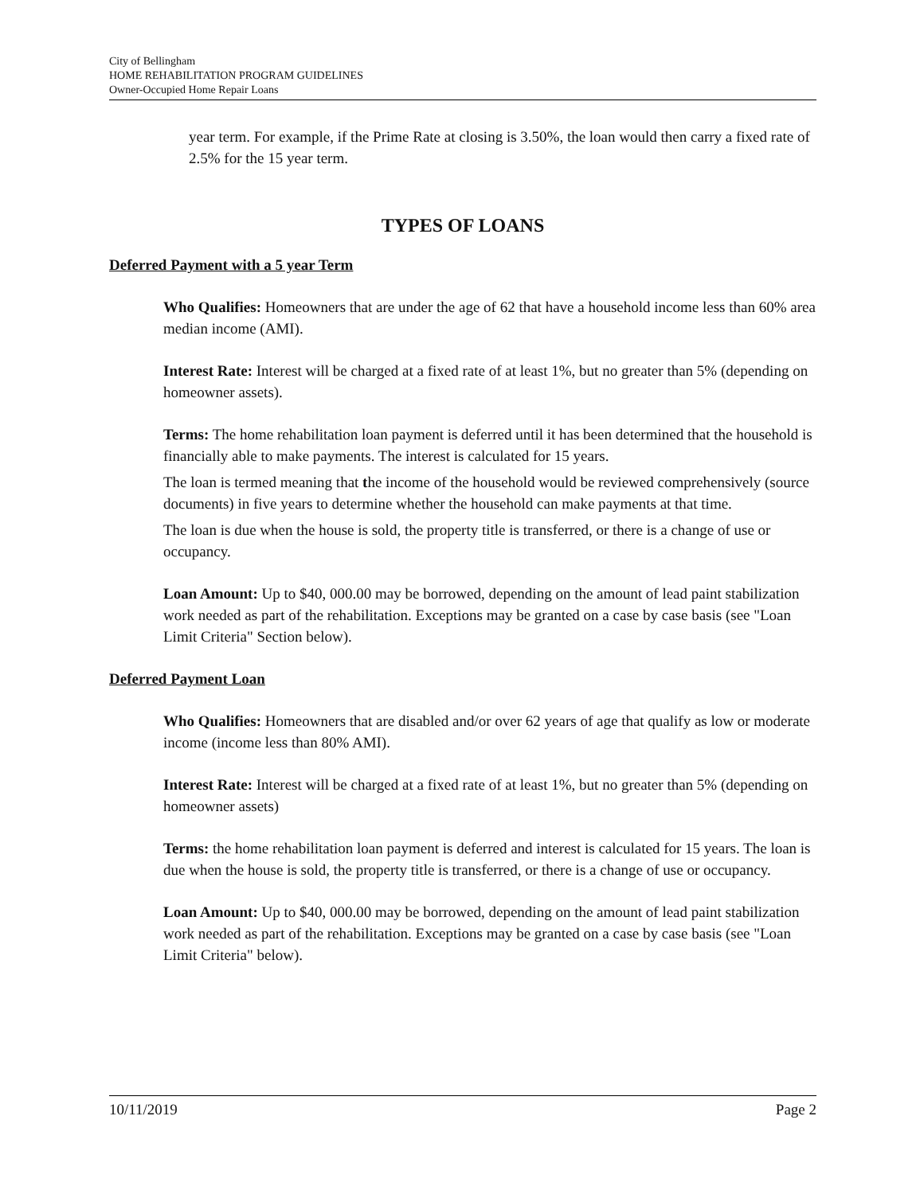City of Bellingham
HOME REHABILITATION PROGRAM GUIDELINES
Owner-Occupied Home Repair Loans
year term. For example, if the Prime Rate at closing is 3.50%, the loan would then carry a fixed rate of 2.5% for the 15 year term.
TYPES OF LOANS
Deferred Payment with a 5 year Term
Who Qualifies: Homeowners that are under the age of 62 that have a household income less than 60% area median income (AMI).
Interest Rate: Interest will be charged at a fixed rate of at least 1%, but no greater than 5% (depending on homeowner assets).
Terms: The home rehabilitation loan payment is deferred until it has been determined that the household is financially able to make payments. The interest is calculated for 15 years.
The loan is termed meaning that the income of the household would be reviewed comprehensively (source documents) in five years to determine whether the household can make payments at that time.
The loan is due when the house is sold, the property title is transferred, or there is a change of use or occupancy.
Loan Amount: Up to $40, 000.00 may be borrowed, depending on the amount of lead paint stabilization work needed as part of the rehabilitation. Exceptions may be granted on a case by case basis (see "Loan Limit Criteria" Section below).
Deferred Payment Loan
Who Qualifies: Homeowners that are disabled and/or over 62 years of age that qualify as low or moderate income (income less than 80% AMI).
Interest Rate: Interest will be charged at a fixed rate of at least 1%, but no greater than 5% (depending on homeowner assets)
Terms: the home rehabilitation loan payment is deferred and interest is calculated for 15 years. The loan is due when the house is sold, the property title is transferred, or there is a change of use or occupancy.
Loan Amount: Up to $40, 000.00 may be borrowed, depending on the amount of lead paint stabilization work needed as part of the rehabilitation. Exceptions may be granted on a case by case basis (see "Loan Limit Criteria" below).
10/11/2019 Page 2